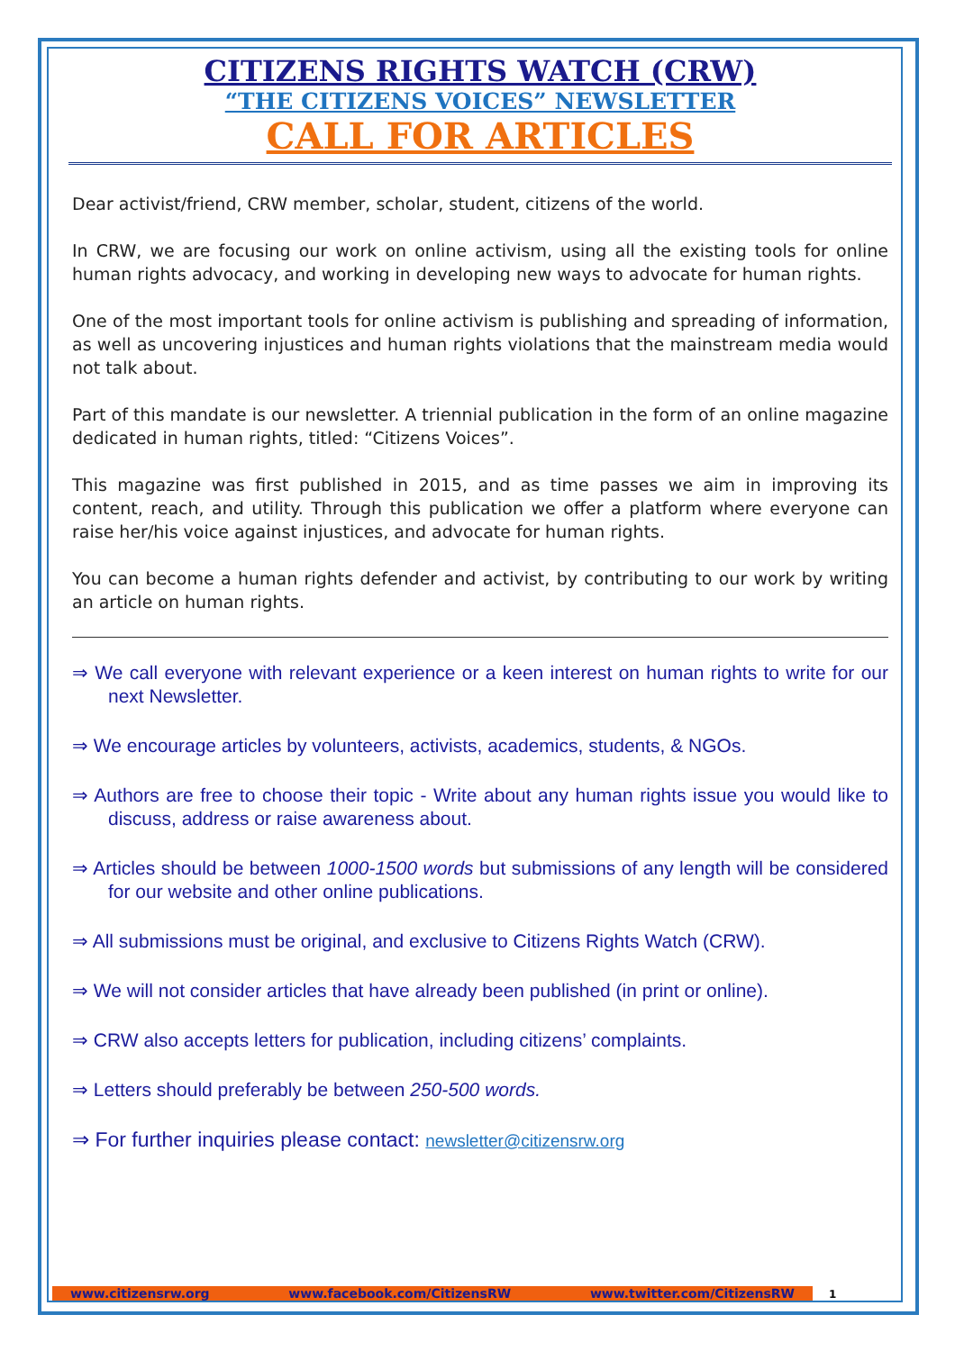CITIZENS RIGHTS WATCH (CRW)
“THE CITIZENS VOICES” NEWSLETTER
CALL FOR ARTICLES
Dear activist/friend, CRW member, scholar, student, citizens of the world.
In CRW, we are focusing our work on online activism, using all the existing tools for online human rights advocacy, and working in developing new ways to advocate for human rights.
One of the most important tools for online activism is publishing and spreading of information, as well as uncovering injustices and human rights violations that the mainstream media would not talk about.
Part of this mandate is our newsletter. A triennial publication in the form of an online magazine dedicated in human rights, titled: “Citizens Voices”.
This magazine was first published in 2015, and as time passes we aim in improving its content, reach, and utility. Through this publication we offer a platform where everyone can raise her/his voice against injustices, and advocate for human rights.
You can become a human rights defender and activist, by contributing to our work by writing an article on human rights.
⇒ We call everyone with relevant experience or a keen interest on human rights to write for our next Newsletter.
⇒ We encourage articles by volunteers, activists, academics, students, & NGOs.
⇒ Authors are free to choose their topic - Write about any human rights issue you would like to discuss, address or raise awareness about.
⇒ Articles should be between 1000-1500 words but submissions of any length will be considered for our website and other online publications.
⇒ All submissions must be original, and exclusive to Citizens Rights Watch (CRW).
⇒ We will not consider articles that have already been published (in print or online).
⇒ CRW also accepts letters for publication, including citizens’ complaints.
⇒ Letters should preferably be between 250-500 words.
⇒ For further inquiries please contact: newsletter@citizensrw.org
www.citizensrw.org www.facebook.com/CitizensRW www.twitter.com/CitizensRW 1